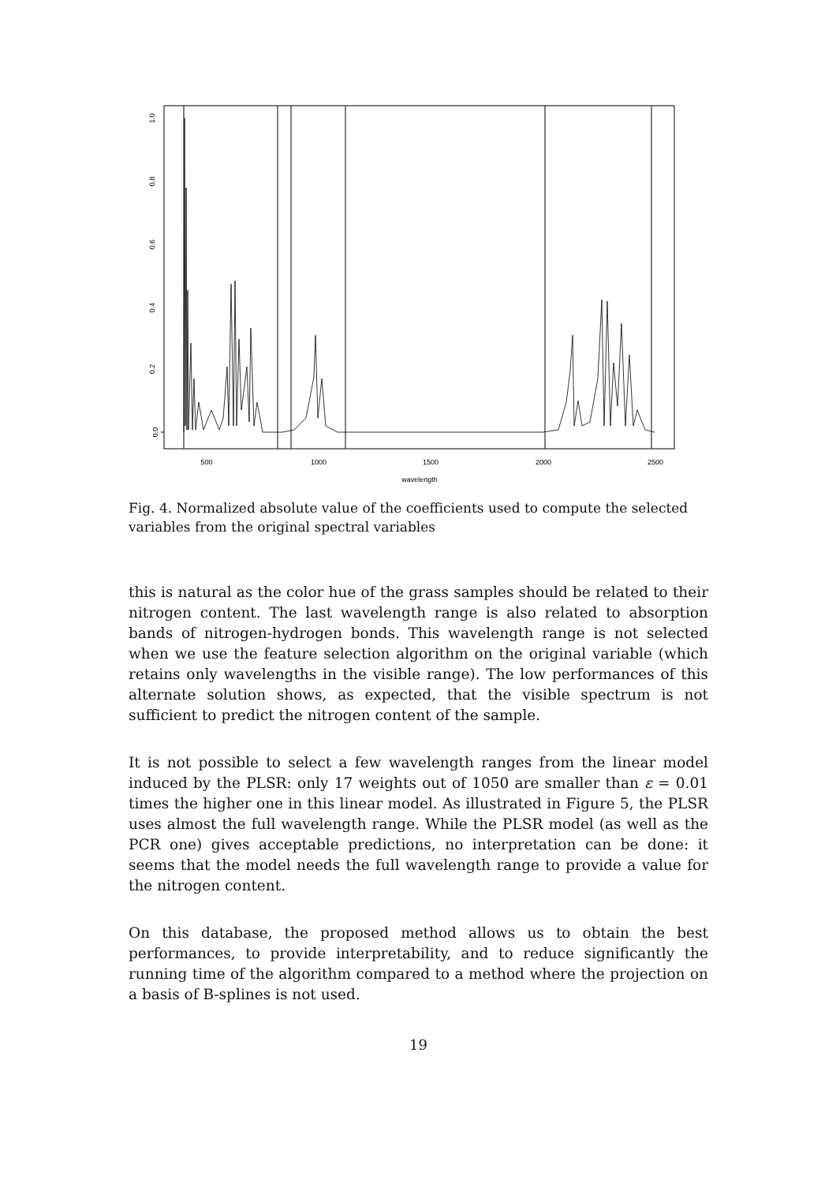0.0
0.2
0.4
0.6
0.8
1.0
500
1000
1500
2000
2500
wavelength
Fig. 4. Normalized absolute value of the coefficients used to compute the selected variables from the original spectral variables
this is natural as the color hue of the grass samples should be related to their nitrogen content. The last wavelength range is also related to absorption bands of nitrogen-hydrogen bonds. This wavelength range is not selected when we use the feature selection algorithm on the original variable (which retains only wavelengths in the visible range). The low performances of this alternate solution shows, as expected, that the visible spectrum is not sufficient to predict the nitrogen content of the sample.
It is not possible to select a few wavelength ranges from the linear model induced by the PLSR: only 17 weights out of 1050 are smaller than ε = 0.01 times the higher one in this linear model. As illustrated in Figure 5, the PLSR uses almost the full wavelength range. While the PLSR model (as well as the PCR one) gives acceptable predictions, no interpretation can be done: it seems that the model needs the full wavelength range to provide a value for the nitrogen content.
On this database, the proposed method allows us to obtain the best performances, to provide interpretability, and to reduce significantly the running time of the algorithm compared to a method where the projection on a basis of B-splines is not used.
19